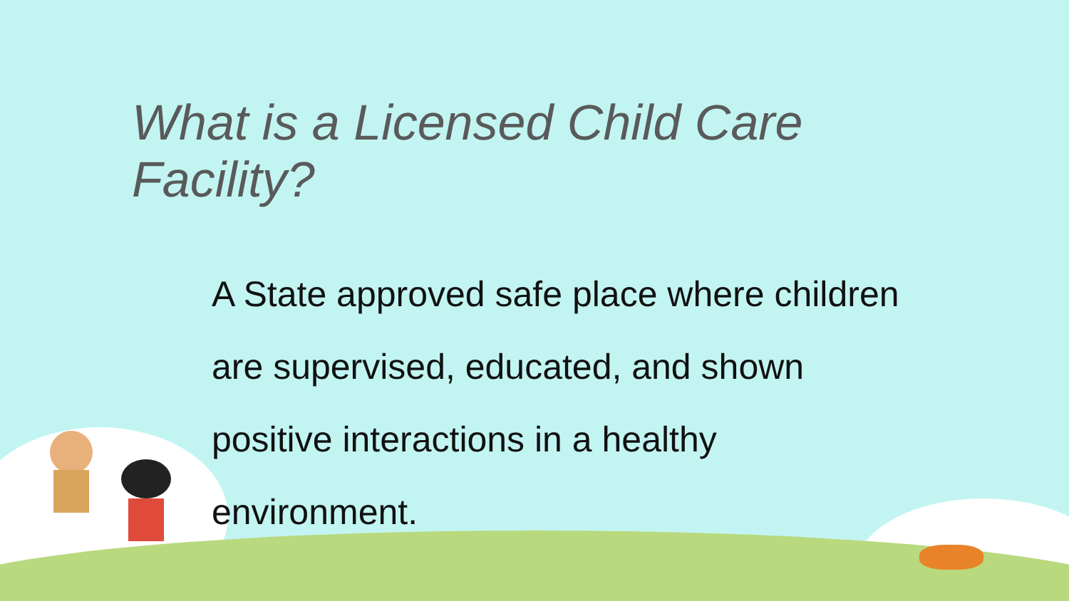What is a Licensed Child Care Facility?
A State approved safe place where children are supervised, educated, and shown positive interactions in a healthy environment.